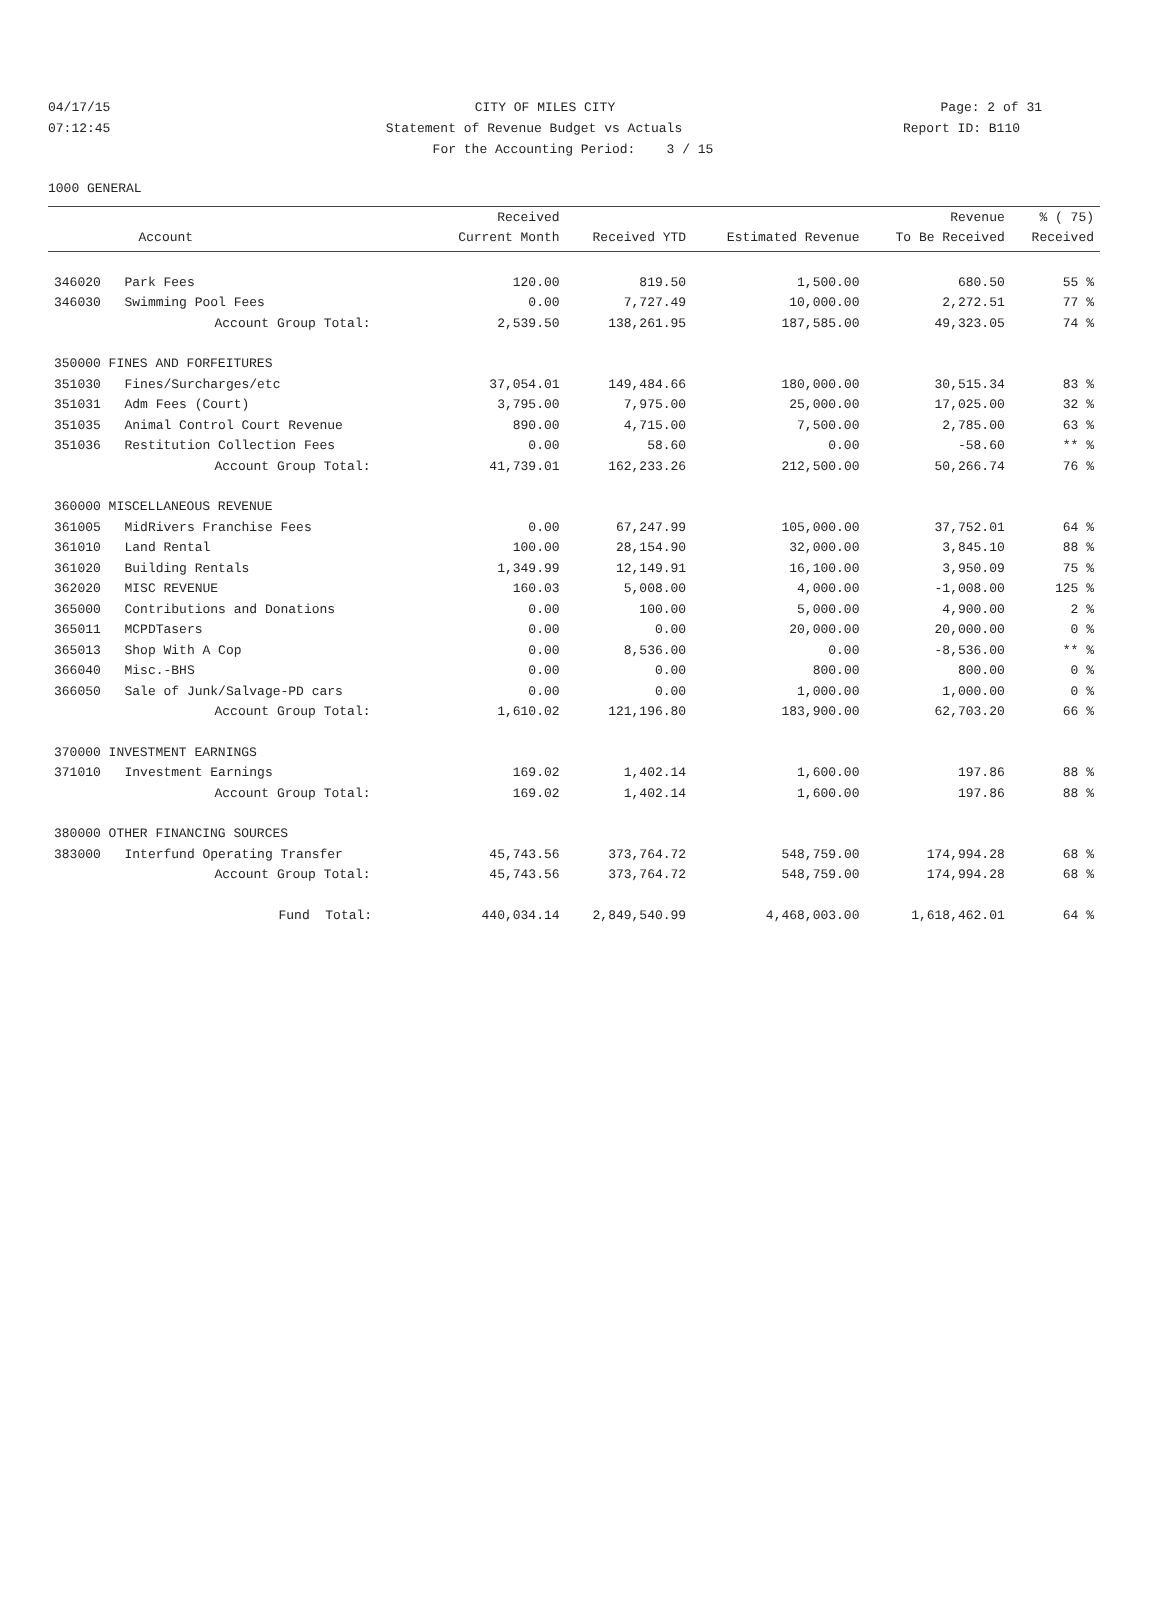04/17/15 CITY OF MILES CITY Page: 2 of 31
07:12:45 Statement of Revenue Budget vs Actuals
Report ID: B110
For the Accounting Period: 3 / 15
1000 GENERAL
| | | Received | | | Revenue | % ( 75) |
| --- | --- | --- | --- | --- | --- | --- |
| | Account | Current Month | Received YTD | Estimated Revenue | To Be Received | Received |
| 346020 | Park Fees | 120.00 | 819.50 | 1,500.00 | 680.50 | 55 % |
| 346030 | Swimming Pool Fees | 0.00 | 7,727.49 | 10,000.00 | 2,272.51 | 77 % |
| | Account Group Total: | 2,539.50 | 138,261.95 | 187,585.00 | 49,323.05 | 74 % |
| 350000 FINES AND FORFEITURES | | | | | | |
| 351030 | Fines/Surcharges/etc | 37,054.01 | 149,484.66 | 180,000.00 | 30,515.34 | 83 % |
| 351031 | Adm Fees (Court) | 3,795.00 | 7,975.00 | 25,000.00 | 17,025.00 | 32 % |
| 351035 | Animal Control Court Revenue | 890.00 | 4,715.00 | 7,500.00 | 2,785.00 | 63 % |
| 351036 | Restitution Collection Fees | 0.00 | 58.60 | 0.00 | -58.60 | ** % |
| | Account Group Total: | 41,739.01 | 162,233.26 | 212,500.00 | 50,266.74 | 76 % |
| 360000 MISCELLANEOUS REVENUE | | | | | | |
| 361005 | MidRivers Franchise Fees | 0.00 | 67,247.99 | 105,000.00 | 37,752.01 | 64 % |
| 361010 | Land Rental | 100.00 | 28,154.90 | 32,000.00 | 3,845.10 | 88 % |
| 361020 | Building Rentals | 1,349.99 | 12,149.91 | 16,100.00 | 3,950.09 | 75 % |
| 362020 | MISC REVENUE | 160.03 | 5,008.00 | 4,000.00 | -1,008.00 | 125 % |
| 365000 | Contributions and Donations | 0.00 | 100.00 | 5,000.00 | 4,900.00 | 2 % |
| 365011 | MCPDTasers | 0.00 | 0.00 | 20,000.00 | 20,000.00 | 0 % |
| 365013 | Shop With A Cop | 0.00 | 8,536.00 | 0.00 | -8,536.00 | ** % |
| 366040 | Misc.-BHS | 0.00 | 0.00 | 800.00 | 800.00 | 0 % |
| 366050 | Sale of Junk/Salvage-PD cars | 0.00 | 0.00 | 1,000.00 | 1,000.00 | 0 % |
| | Account Group Total: | 1,610.02 | 121,196.80 | 183,900.00 | 62,703.20 | 66 % |
| 370000 INVESTMENT EARNINGS | | | | | | |
| 371010 | Investment Earnings | 169.02 | 1,402.14 | 1,600.00 | 197.86 | 88 % |
| | Account Group Total: | 169.02 | 1,402.14 | 1,600.00 | 197.86 | 88 % |
| 380000 OTHER FINANCING SOURCES | | | | | | |
| 383000 | Interfund Operating Transfer | 45,743.56 | 373,764.72 | 548,759.00 | 174,994.28 | 68 % |
| | Account Group Total: | 45,743.56 | 373,764.72 | 548,759.00 | 174,994.28 | 68 % |
| | Fund Total: | 440,034.14 | 2,849,540.99 | 4,468,003.00 | 1,618,462.01 | 64 % |